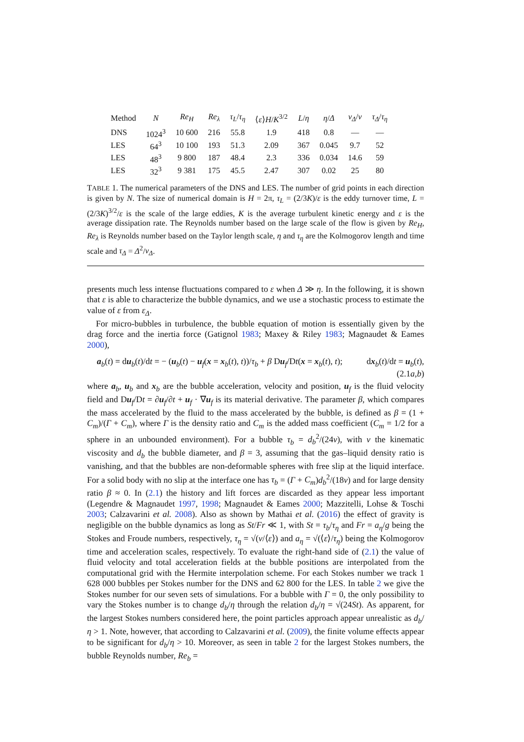| Method | N | Re<sub>H</sub> | Re<sub>λ</sub> | τ<sub>L</sub> / τ<sub>η</sub> | ⟨ ε ⟩ H / K<sup>3/2</sup> | L / η | η / Δ | ν<sub>Δ</sub> / ν | τ<sub>Δ</sub> / τ<sub>η</sub> |
| --- | --- | --- | --- | --- | --- | --- | --- | --- | --- |
| DNS | 1024<sup>3</sup> | 10 600 | 216 | 55.8 | 1.9 | 418 | 0.8 | — | — |
| LES | 64<sup>3</sup> | 10 100 | 193 | 51.3 | 2.09 | 367 | 0.045 | 9.7 | 52 |
| LES | 48<sup>3</sup> | 9 800 | 187 | 48.4 | 2.3 | 336 | 0.034 | 14.6 | 59 |
| LES | 32<sup>3</sup> | 9 381 | 175 | 45.5 | 2.47 | 307 | 0.02 | 25 | 80 |
TABLE 1. The numerical parameters of the DNS and LES. The number of grid points in each direction is given by N. The size of numerical domain is H = 2π, τ<sub>L</sub> = (2/3K)/ε is the eddy turnover time, L = (2/3K)<sup>3/2</sup>/ε is the scale of the large eddies, K is the average turbulent kinetic energy and ε is the average dissipation rate. The Reynolds number based on the large scale of the flow is given by Re<sub>H</sub>, Re<sub>λ</sub> is Reynolds number based on the Taylor length scale, η and τ<sub>η</sub> are the Kolmogorov length and time scale and τ<sub>Δ</sub> = Δ<sup>2</sup>/ν<sub>Δ</sub>.
presents much less intense fluctuations compared to ε when Δ ≫ η. In the following, it is shown that ε is able to characterize the bubble dynamics, and we use a stochastic process to estimate the value of ε from ε<sub>Δ</sub>.
For micro-bubbles in turbulence, the bubble equation of motion is essentially given by the drag force and the inertia force (Gatignol 1983; Maxey & Riley 1983; Magnaudet & Eames 2000),
a<sub>b</sub>(t) = du<sub>b</sub>(t)/dt = − (u<sub>b</sub>(t) − u<sub>f</sub>(x = x<sub>b</sub>(t), t))/τ<sub>b</sub> + β Du<sub>f</sub>/Dt(x = x<sub>b</sub>(t), t); dx<sub>b</sub>(t)/dt = u<sub>b</sub>(t),
(2.1a,b)
where a<sub>b</sub>, u<sub>b</sub> and x<sub>b</sub> are the bubble acceleration, velocity and position, u<sub>f</sub> is the fluid velocity field and Du<sub>f</sub>/Dt = ∂u<sub>f</sub>/∂t + u<sub>f</sub> · ∇u<sub>f</sub> is its material derivative. The parameter β, which compares the mass accelerated by the fluid to the mass accelerated by the bubble, is defined as β = (1 + C<sub>m</sub>)/(Γ + C<sub>m</sub>), where Γ is the density ratio and C<sub>m</sub> is the added mass coefficient (C<sub>m</sub> = 1/2 for a sphere in an unbounded environment). For a bubble τ<sub>b</sub> = d<sub>b</sub><sup>2</sup>/(24ν), with ν the kinematic viscosity and d<sub>b</sub> the bubble diameter, and β = 3, assuming that the gas–liquid density ratio is vanishing, and that the bubbles are non-deformable spheres with free slip at the liquid interface. For a solid body with no slip at the interface one has τ<sub>b</sub> = (Γ + C<sub>m</sub>)d<sub>b</sub><sup>2</sup>/(18ν) and for large density ratio β ≈ 0. In (2.1) the history and lift forces are discarded as they appear less important (Legendre & Magnaudet 1997, 1998; Magnaudet & Eames 2000; Mazzitelli, Lohse & Toschi 2003; Calzavarini et al. 2008). Also as shown by Mathai et al. (2016) the effect of gravity is negligible on the bubble dynamics as long as St/Fr ≪ 1, with St = τ<sub>b</sub>/τ<sub>η</sub> and Fr = a<sub>η</sub>/g being the Stokes and Froude numbers, respectively, τ<sub>η</sub> = √(ν/⟨ε⟩) and a<sub>η</sub> = √(⟨ε⟩/τ<sub>η</sub>) being the Kolmogorov time and acceleration scales, respectively. To evaluate the right-hand side of (2.1) the value of fluid velocity and total acceleration fields at the bubble positions are interpolated from the computational grid with the Hermite interpolation scheme. For each Stokes number we track 1 628 000 bubbles per Stokes number for the DNS and 62 800 for the LES. In table 2 we give the Stokes number for our seven sets of simulations. For a bubble with Γ = 0, the only possibility to vary the Stokes number is to change d<sub>b</sub>/η through the relation d<sub>b</sub>/η = √(24St). As apparent, for the largest Stokes numbers considered here, the point particles approach appear unrealistic as d<sub>b</sub>/η > 1. Note, however, that according to Calzavarini et al. (2009), the finite volume effects appear to be significant for d<sub>b</sub>/η > 10. Moreover, as seen in table 2 for the largest Stokes numbers, the bubble Reynolds number, Re<sub>b</sub> =